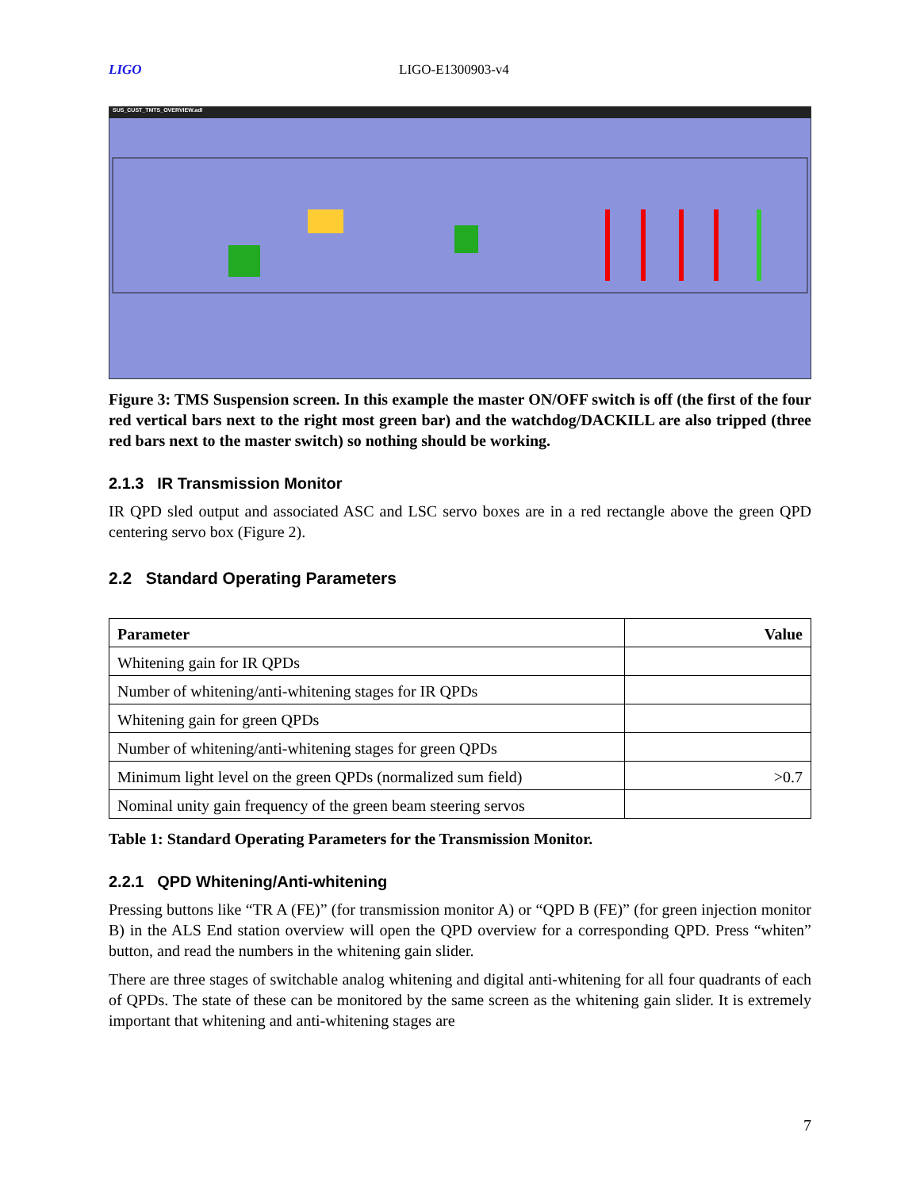LIGO LIGO-E1300903-v4
SUS_CUST_TMTS_OVERVIEW.adl
Figure 3: TMS Suspension screen. In this example the master ON/OFF switch is off (the first of the four red vertical bars next to the right most green bar) and the watchdog/DACKILL are also tripped (three red bars next to the master switch) so nothing should be working.
2.1.3 IR Transmission Monitor
IR QPD sled output and associated ASC and LSC servo boxes are in a red rectangle above the green QPD centering servo box (Figure 2).
2.2 Standard Operating Parameters
| Parameter | Value |
| --- | --- |
| Whitening gain for IR QPDs | |
| Number of whitening/anti-whitening stages for IR QPDs | |
| Whitening gain for green QPDs | |
| Number of whitening/anti-whitening stages for green QPDs | |
| Minimum light level on the green QPDs (normalized sum field) | >0.7 |
| Nominal unity gain frequency of the green beam steering servos | |
Table 1: Standard Operating Parameters for the Transmission Monitor.
2.2.1 QPD Whitening/Anti-whitening
Pressing buttons like “TR A (FE)” (for transmission monitor A) or “QPD B (FE)” (for green injection monitor B) in the ALS End station overview will open the QPD overview for a corresponding QPD. Press “whiten” button, and read the numbers in the whitening gain slider.
There are three stages of switchable analog whitening and digital anti-whitening for all four quadrants of each of QPDs. The state of these can be monitored by the same screen as the whitening gain slider. It is extremely important that whitening and anti-whitening stages are
7